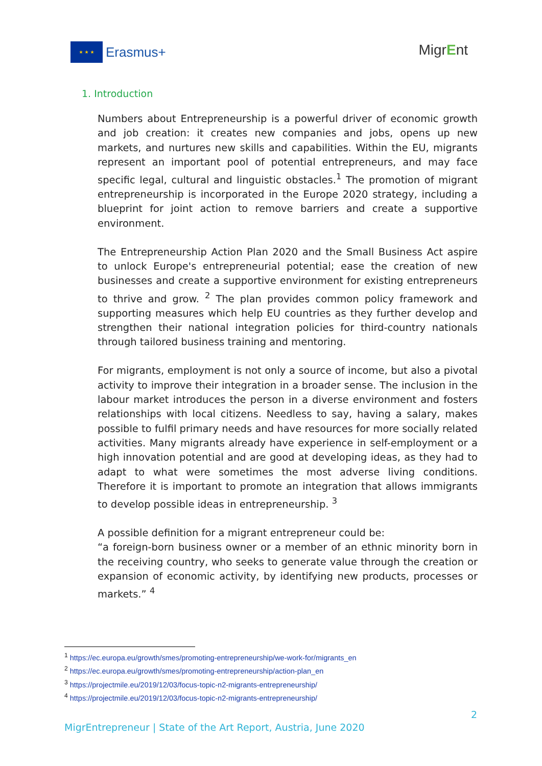★ ★ ★
Erasmus+
MigrEnt
1. Introduction
Numbers about Entrepreneurship is a powerful driver of economic growth and job creation: it creates new companies and jobs, opens up new markets, and nurtures new skills and capabilities. Within the EU, migrants represent an important pool of potential entrepreneurs, and may face specific legal, cultural and linguistic obstacles.<sup>1</sup> The promotion of migrant entrepreneurship is incorporated in the Europe 2020 strategy, including a blueprint for joint action to remove barriers and create a supportive environment.
The Entrepreneurship Action Plan 2020 and the Small Business Act aspire to unlock Europe's entrepreneurial potential; ease the creation of new businesses and create a supportive environment for existing entrepreneurs to thrive and grow. <sup>2</sup> The plan provides common policy framework and supporting measures which help EU countries as they further develop and strengthen their national integration policies for third-country nationals through tailored business training and mentoring.
For migrants, employment is not only a source of income, but also a pivotal activity to improve their integration in a broader sense. The inclusion in the labour market introduces the person in a diverse environment and fosters relationships with local citizens. Needless to say, having a salary, makes possible to fulfil primary needs and have resources for more socially related activities. Many migrants already have experience in self-employment or a high innovation potential and are good at developing ideas, as they had to adapt to what were sometimes the most adverse living conditions. Therefore it is important to promote an integration that allows immigrants to develop possible ideas in entrepreneurship. <sup>3</sup>
A possible definition for a migrant entrepreneur could be:
“a foreign-born business owner or a member of an ethnic minority born in the receiving country, who seeks to generate value through the creation or expansion of economic activity, by identifying new products, processes or markets.” <sup>4</sup>
<sup>1</sup> https://ec.europa.eu/growth/smes/promoting-entrepreneurship/we-work-for/migrants_en
<sup>2</sup> https://ec.europa.eu/growth/smes/promoting-entrepreneurship/action-plan_en
<sup>3</sup> https://projectmile.eu/2019/12/03/focus-topic-n2-migrants-entrepreneurship/
<sup>4</sup> https://projectmile.eu/2019/12/03/focus-topic-n2-migrants-entrepreneurship/
2
MigrEntrepreneur | State of the Art Report, Austria, June 2020